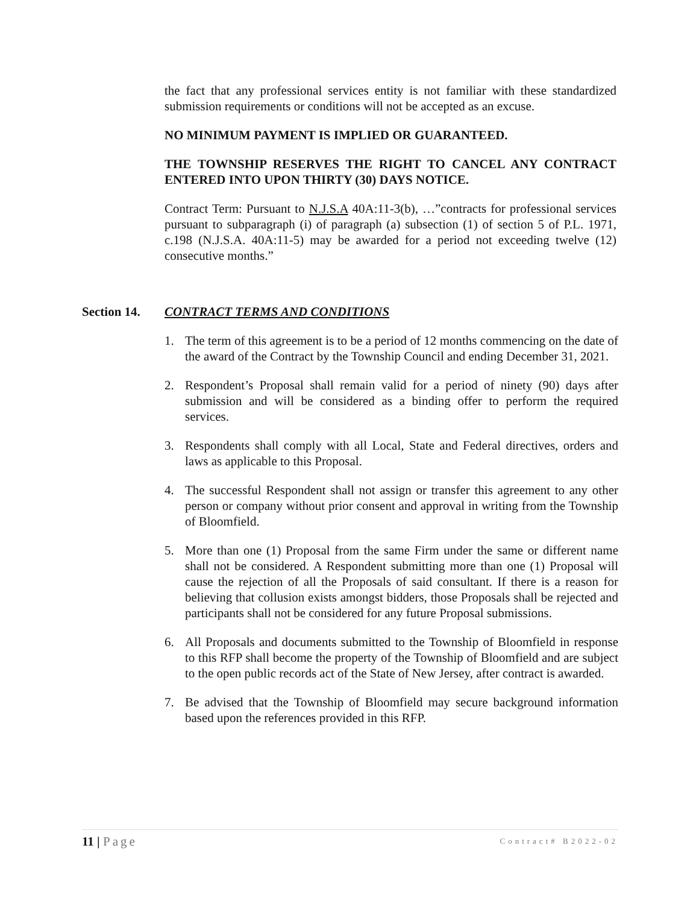the fact that any professional services entity is not familiar with these standardized submission requirements or conditions will not be accepted as an excuse.
NO MINIMUM PAYMENT IS IMPLIED OR GUARANTEED.
THE TOWNSHIP RESERVES THE RIGHT TO CANCEL ANY CONTRACT ENTERED INTO UPON THIRTY (30) DAYS NOTICE.
Contract Term: Pursuant to N.J.S.A 40A:11-3(b), …”contracts for professional services pursuant to subparagraph (i) of paragraph (a) subsection (1) of section 5 of P.L. 1971, c.198 (N.J.S.A. 40A:11-5) may be awarded for a period not exceeding twelve (12) consecutive months.”
Section 14. CONTRACT TERMS AND CONDITIONS
1. The term of this agreement is to be a period of 12 months commencing on the date of the award of the Contract by the Township Council and ending December 31, 2021.
2. Respondent’s Proposal shall remain valid for a period of ninety (90) days after submission and will be considered as a binding offer to perform the required services.
3. Respondents shall comply with all Local, State and Federal directives, orders and laws as applicable to this Proposal.
4. The successful Respondent shall not assign or transfer this agreement to any other person or company without prior consent and approval in writing from the Township of Bloomfield.
5. More than one (1) Proposal from the same Firm under the same or different name shall not be considered. A Respondent submitting more than one (1) Proposal will cause the rejection of all the Proposals of said consultant. If there is a reason for believing that collusion exists amongst bidders, those Proposals shall be rejected and participants shall not be considered for any future Proposal submissions.
6. All Proposals and documents submitted to the Township of Bloomfield in response to this RFP shall become the property of the Township of Bloomfield and are subject to the open public records act of the State of New Jersey, after contract is awarded.
7. Be advised that the Township of Bloomfield may secure background information based upon the references provided in this RFP.
11 | Page Contract# B2022-02